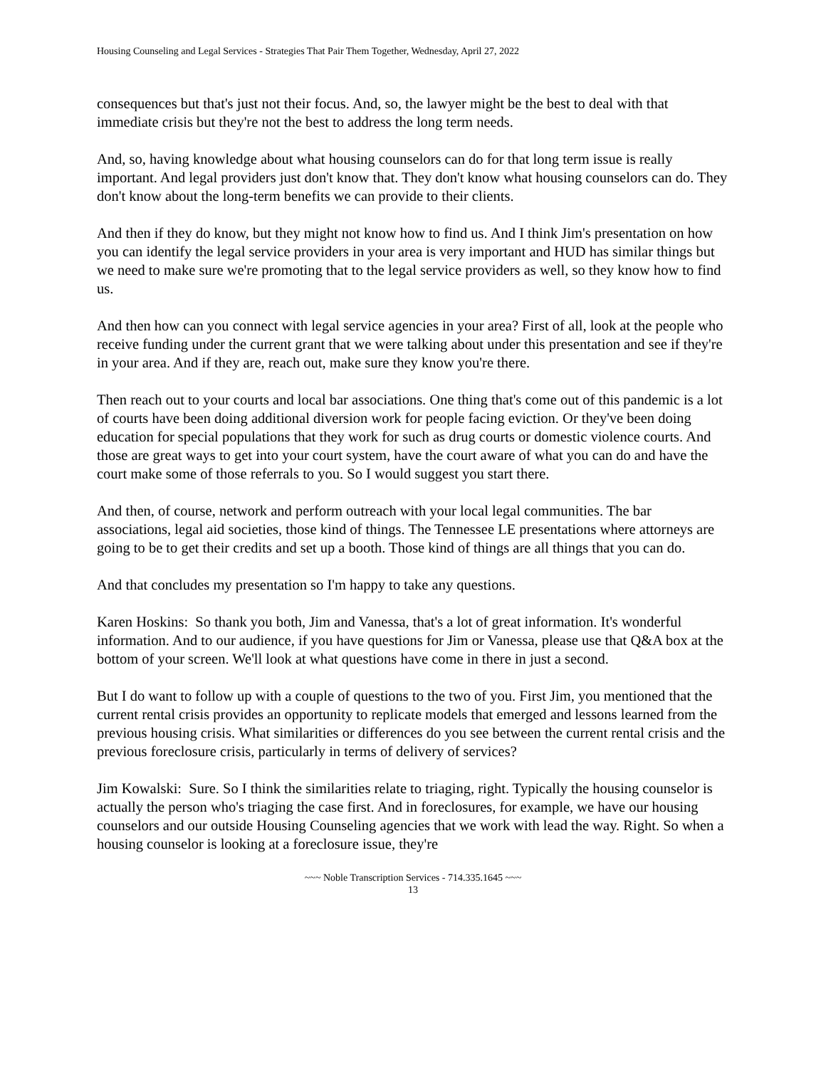Housing Counseling and Legal Services - Strategies That Pair Them Together, Wednesday, April 27, 2022
consequences but that's just not their focus. And, so, the lawyer might be the best to deal with that immediate crisis but they're not the best to address the long term needs.
And, so, having knowledge about what housing counselors can do for that long term issue is really important. And legal providers just don't know that. They don't know what housing counselors can do. They don't know about the long-term benefits we can provide to their clients.
And then if they do know, but they might not know how to find us. And I think Jim's presentation on how you can identify the legal service providers in your area is very important and HUD has similar things but we need to make sure we're promoting that to the legal service providers as well, so they know how to find us.
And then how can you connect with legal service agencies in your area? First of all, look at the people who receive funding under the current grant that we were talking about under this presentation and see if they're in your area. And if they are, reach out, make sure they know you're there.
Then reach out to your courts and local bar associations. One thing that's come out of this pandemic is a lot of courts have been doing additional diversion work for people facing eviction. Or they've been doing education for special populations that they work for such as drug courts or domestic violence courts. And those are great ways to get into your court system, have the court aware of what you can do and have the court make some of those referrals to you. So I would suggest you start there.
And then, of course, network and perform outreach with your local legal communities. The bar associations, legal aid societies, those kind of things. The Tennessee LE presentations where attorneys are going to be to get their credits and set up a booth. Those kind of things are all things that you can do.
And that concludes my presentation so I'm happy to take any questions.
Karen Hoskins: So thank you both, Jim and Vanessa, that's a lot of great information. It's wonderful information. And to our audience, if you have questions for Jim or Vanessa, please use that Q&A box at the bottom of your screen. We'll look at what questions have come in there in just a second.
But I do want to follow up with a couple of questions to the two of you. First Jim, you mentioned that the current rental crisis provides an opportunity to replicate models that emerged and lessons learned from the previous housing crisis. What similarities or differences do you see between the current rental crisis and the previous foreclosure crisis, particularly in terms of delivery of services?
Jim Kowalski: Sure. So I think the similarities relate to triaging, right. Typically the housing counselor is actually the person who's triaging the case first. And in foreclosures, for example, we have our housing counselors and our outside Housing Counseling agencies that we work with lead the way. Right. So when a housing counselor is looking at a foreclosure issue, they're
~~~ Noble Transcription Services - 714.335.1645 ~~~
13